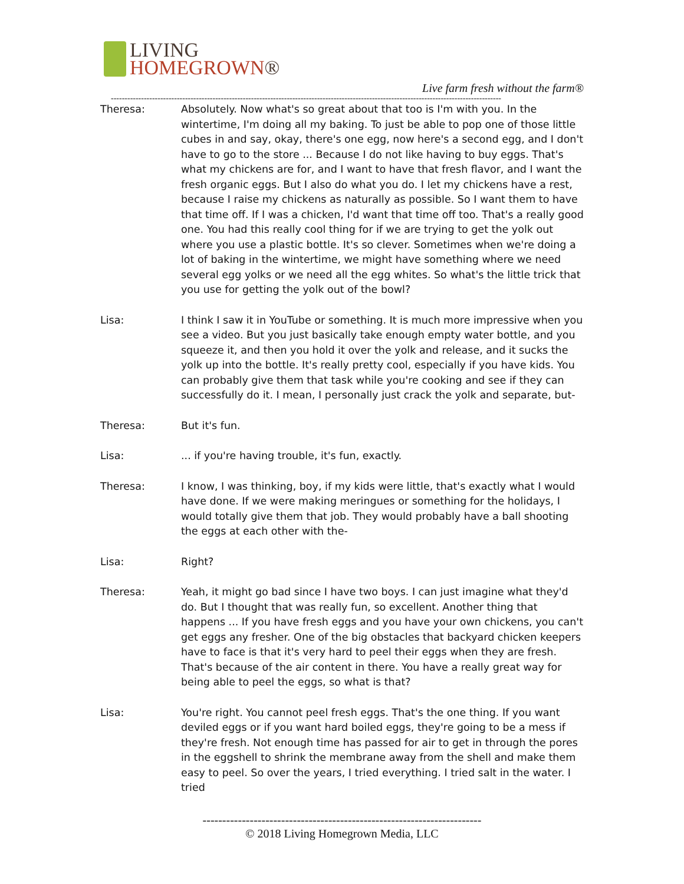LIVING
HOMEGROWN®
Live farm fresh without the farm®
----------------------------------------------------------------------------------------------------------------------------------------------
Theresa: Absolutely. Now what's so great about that too is I'm with you. In the wintertime, I'm doing all my baking. To just be able to pop one of those little cubes in and say, okay, there's one egg, now here's a second egg, and I don't have to go to the store ... Because I do not like having to buy eggs. That's what my chickens are for, and I want to have that fresh flavor, and I want the fresh organic eggs. But I also do what you do. I let my chickens have a rest, because I raise my chickens as naturally as possible. So I want them to have that time off. If I was a chicken, I'd want that time off too. That's a really good one. You had this really cool thing for if we are trying to get the yolk out where you use a plastic bottle. It's so clever. Sometimes when we're doing a lot of baking in the wintertime, we might have something where we need several egg yolks or we need all the egg whites. So what's the little trick that you use for getting the yolk out of the bowl?
Lisa: I think I saw it in YouTube or something. It is much more impressive when you see a video. But you just basically take enough empty water bottle, and you squeeze it, and then you hold it over the yolk and release, and it sucks the yolk up into the bottle. It's really pretty cool, especially if you have kids. You can probably give them that task while you're cooking and see if they can successfully do it. I mean, I personally just crack the yolk and separate, but-
Theresa: But it's fun.
Lisa: ... if you're having trouble, it's fun, exactly.
Theresa: I know, I was thinking, boy, if my kids were little, that's exactly what I would have done. If we were making meringues or something for the holidays, I would totally give them that job. They would probably have a ball shooting the eggs at each other with the-
Lisa: Right?
Theresa: Yeah, it might go bad since I have two boys. I can just imagine what they'd do. But I thought that was really fun, so excellent. Another thing that happens ... If you have fresh eggs and you have your own chickens, you can't get eggs any fresher. One of the big obstacles that backyard chicken keepers have to face is that it's very hard to peel their eggs when they are fresh. That's because of the air content in there. You have a really great way for being able to peel the eggs, so what is that?
Lisa: You're right. You cannot peel fresh eggs. That's the one thing. If you want deviled eggs or if you want hard boiled eggs, they're going to be a mess if they're fresh. Not enough time has passed for air to get in through the pores in the eggshell to shrink the membrane away from the shell and make them easy to peel. So over the years, I tried everything. I tried salt in the water. I tried
-----------------------------------------------------------------------
© 2018 Living Homegrown Media, LLC